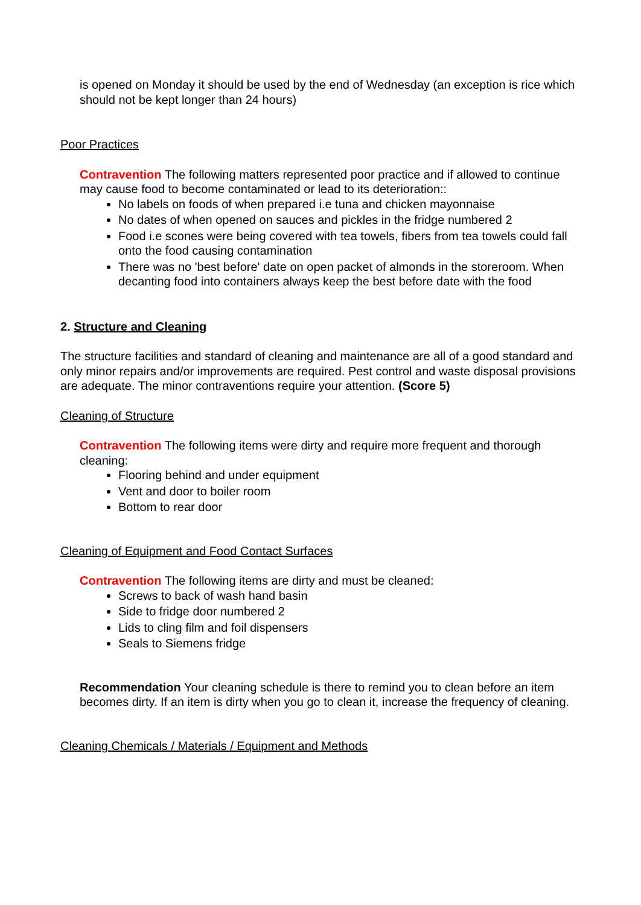is opened on Monday it should be used by the end of Wednesday (an exception is rice which should not be kept longer than 24 hours)
Poor Practices
Contravention The following matters represented poor practice and if allowed to continue may cause food to become contaminated or lead to its deterioration::
No labels on foods of when prepared i.e tuna and chicken mayonnaise
No dates of when opened on sauces and pickles in the fridge numbered 2
Food i.e scones were being covered with tea towels, fibers from tea towels could fall onto the food causing contamination
There was no 'best before' date on open packet of almonds in the storeroom. When decanting food into containers always keep the best before date with the food
2. Structure and Cleaning
The structure facilities and standard of cleaning and maintenance are all of a good standard and only minor repairs and/or improvements are required. Pest control and waste disposal provisions are adequate. The minor contraventions require your attention. (Score 5)
Cleaning of Structure
Contravention The following items were dirty and require more frequent and thorough cleaning:
Flooring behind and under equipment
Vent and door to boiler room
Bottom to rear door
Cleaning of Equipment and Food Contact Surfaces
Contravention The following items are dirty and must be cleaned:
Screws to back of wash hand basin
Side to fridge door numbered 2
Lids to cling film and foil dispensers
Seals to Siemens fridge
Recommendation Your cleaning schedule is there to remind you to clean before an item becomes dirty. If an item is dirty when you go to clean it, increase the frequency of cleaning.
Cleaning Chemicals / Materials / Equipment and Methods